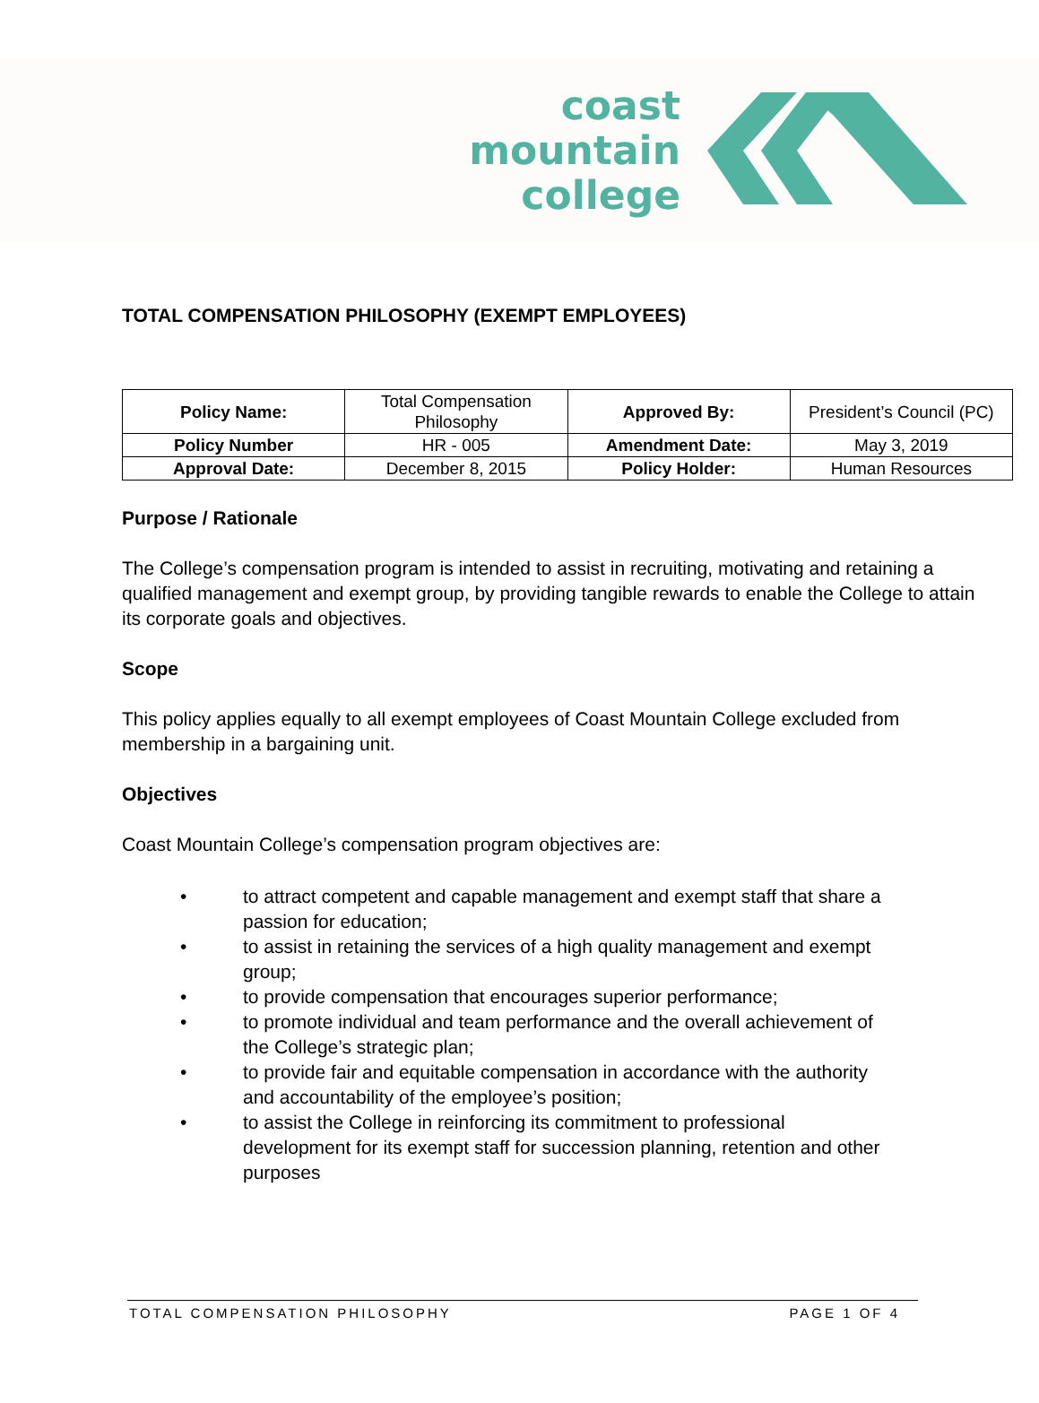coast
mountain
college
TOTAL COMPENSATION PHILOSOPHY (EXEMPT EMPLOYEES)
| Policy Name: | Total Compensation Philosophy | Approved By: | President’s Council (PC) |
| Policy Number | HR - 005 | Amendment Date: | May 3, 2019 |
| Approval Date: | December 8, 2015 | Policy Holder: | Human Resources |
Purpose / Rationale
The College’s compensation program is intended to assist in recruiting, motivating and retaining a qualified management and exempt group, by providing tangible rewards to enable the College to attain its corporate goals and objectives.
Scope
This policy applies equally to all exempt employees of Coast Mountain College excluded from membership in a bargaining unit.
Objectives
Coast Mountain College’s compensation program objectives are:
• to attract competent and capable management and exempt staff that share a passion for education;
• to assist in retaining the services of a high quality management and exempt group;
• to provide compensation that encourages superior performance;
• to promote individual and team performance and the overall achievement of the College’s strategic plan;
• to provide fair and equitable compensation in accordance with the authority and accountability of the employee’s position;
• to assist the College in reinforcing its commitment to professional development for its exempt staff for succession planning, retention and other purposes
TOTAL COMPENSATION PHILOSOPHY PAGE 1 OF 4